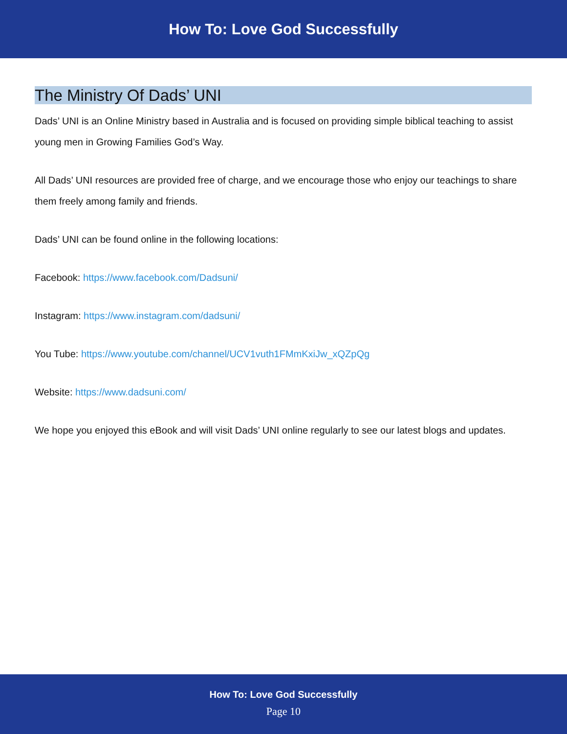How To: Love God Successfully
The Ministry Of Dads’ UNI
Dads’ UNI is an Online Ministry based in Australia and is focused on providing simple biblical teaching to assist young men in Growing Families God’s Way.
All Dads’ UNI resources are provided free of charge, and we encourage those who enjoy our teachings to share them freely among family and friends.
Dads’ UNI can be found online in the following locations:
Facebook: https://www.facebook.com/Dadsuni/
Instagram: https://www.instagram.com/dadsuni/
You Tube: https://www.youtube.com/channel/UCV1vuth1FMmKxiJw_xQZpQg
Website: https://www.dadsuni.com/
We hope you enjoyed this eBook and will visit Dads’ UNI online regularly to see our latest blogs and updates.
How To: Love God Successfully
Page 10